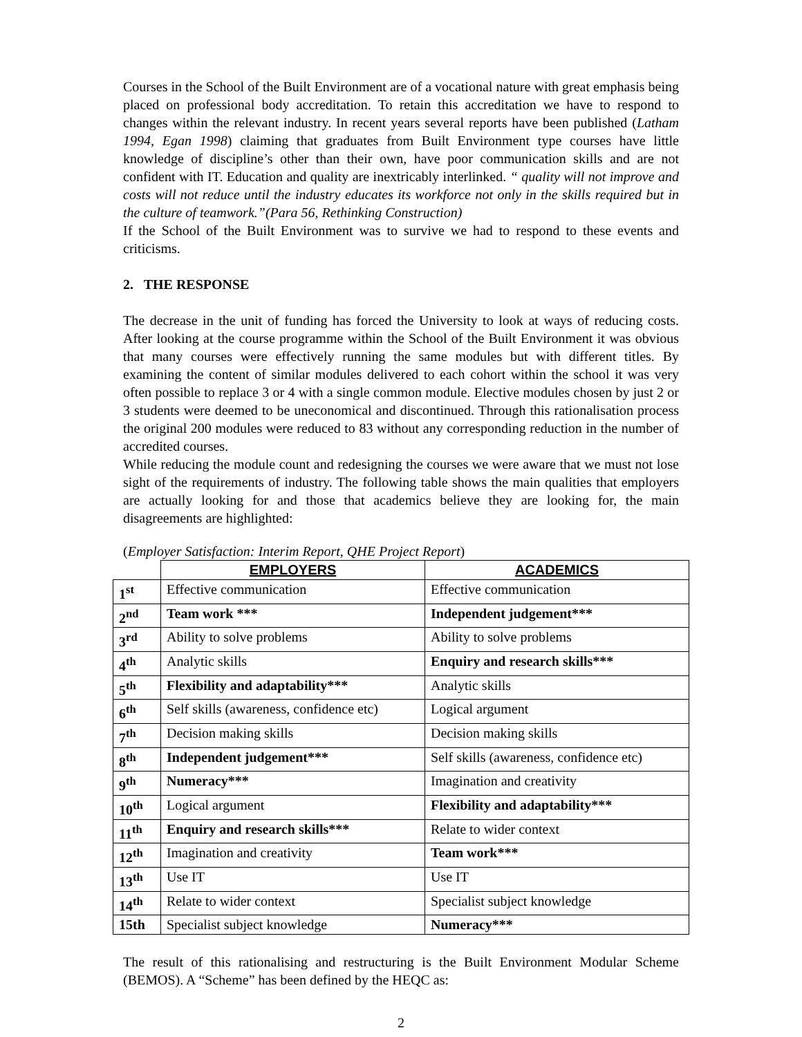Courses in the School of the Built Environment are of a vocational nature with great emphasis being placed on professional body accreditation. To retain this accreditation we have to respond to changes within the relevant industry. In recent years several reports have been published (Latham 1994, Egan 1998) claiming that graduates from Built Environment type courses have little knowledge of discipline’s other than their own, have poor communication skills and are not confident with IT. Education and quality are inextricably interlinked. “ quality will not improve and costs will not reduce until the industry educates its workforce not only in the skills required but in the culture of teamwork.”(Para 56, Rethinking Construction)
If the School of the Built Environment was to survive we had to respond to these events and criticisms.
2. THE RESPONSE
The decrease in the unit of funding has forced the University to look at ways of reducing costs. After looking at the course programme within the School of the Built Environment it was obvious that many courses were effectively running the same modules but with different titles. By examining the content of similar modules delivered to each cohort within the school it was very often possible to replace 3 or 4 with a single common module. Elective modules chosen by just 2 or 3 students were deemed to be uneconomical and discontinued. Through this rationalisation process the original 200 modules were reduced to 83 without any corresponding reduction in the number of accredited courses.
While reducing the module count and redesigning the courses we were aware that we must not lose sight of the requirements of industry. The following table shows the main qualities that employers are actually looking for and those that academics believe they are looking for, the main disagreements are highlighted:
(Employer Satisfaction: Interim Report, QHE Project Report)
| | EMPLOYERS | ACADEMICS |
| 1<sup>st</sup> | Effective communication | Effective communication |
| 2<sup>nd</sup> | Team work *** | Independent judgement*** |
| 3<sup>rd</sup> | Ability to solve problems | Ability to solve problems |
| 4<sup>th</sup> | Analytic skills | Enquiry and research skills*** |
| 5<sup>th</sup> | Flexibility and adaptability*** | Analytic skills |
| 6<sup>th</sup> | Self skills (awareness, confidence etc) | Logical argument |
| 7<sup>th</sup> | Decision making skills | Decision making skills |
| 8<sup>th</sup> | Independent judgement*** | Self skills (awareness, confidence etc) |
| 9<sup>th</sup> | Numeracy*** | Imagination and creativity |
| 10<sup>th</sup> | Logical argument | Flexibility and adaptability*** |
| 11<sup>th</sup> | Enquiry and research skills*** | Relate to wider context |
| 12<sup>th</sup> | Imagination and creativity | Team work*** |
| 13<sup>th</sup> | Use IT | Use IT |
| 14<sup>th</sup> | Relate to wider context | Specialist subject knowledge |
| 15th | Specialist subject knowledge | Numeracy*** |
The result of this rationalising and restructuring is the Built Environment Modular Scheme (BEMOS). A “Scheme” has been defined by the HEQC as:
2